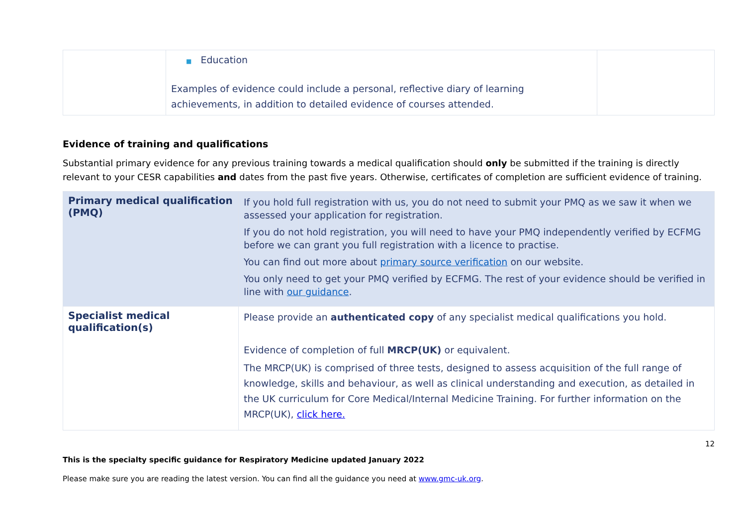| | ■ Education Examples of evidence could include a personal, reflective diary of learning achievements, in addition to detailed evidence of courses attended. | |
Evidence of training and qualifications
Substantial primary evidence for any previous training towards a medical qualification should only be submitted if the training is directly relevant to your CESR capabilities and dates from the past five years. Otherwise, certificates of completion are sufficient evidence of training.
| Primary medical qualification (PMQ) | If you hold full registration with us, you do not need to submit your PMQ as we saw it when we assessed your application for registration. If you do not hold registration, you will need to have your PMQ independently verified by ECFMG before we can grant you full registration with a licence to practise. You can find out more about primary source verification on our website. You only need to get your PMQ verified by ECFMG. The rest of your evidence should be verified in line with our guidance . |
| Specialist medical qualification(s) | Please provide an authenticated copy of any specialist medical qualifications you hold. Evidence of completion of full MRCP(UK) or equivalent. The MRCP(UK) is comprised of three tests, designed to assess acquisition of the full range of knowledge, skills and behaviour, as well as clinical understanding and execution, as detailed in the UK curriculum for Core Medical/Internal Medicine Training. For further information on the MRCP(UK), click here. |
12
This is the specialty specific guidance for Respiratory Medicine updated January 2022
Please make sure you are reading the latest version. You can find all the guidance you need at www.gmc-uk.org.